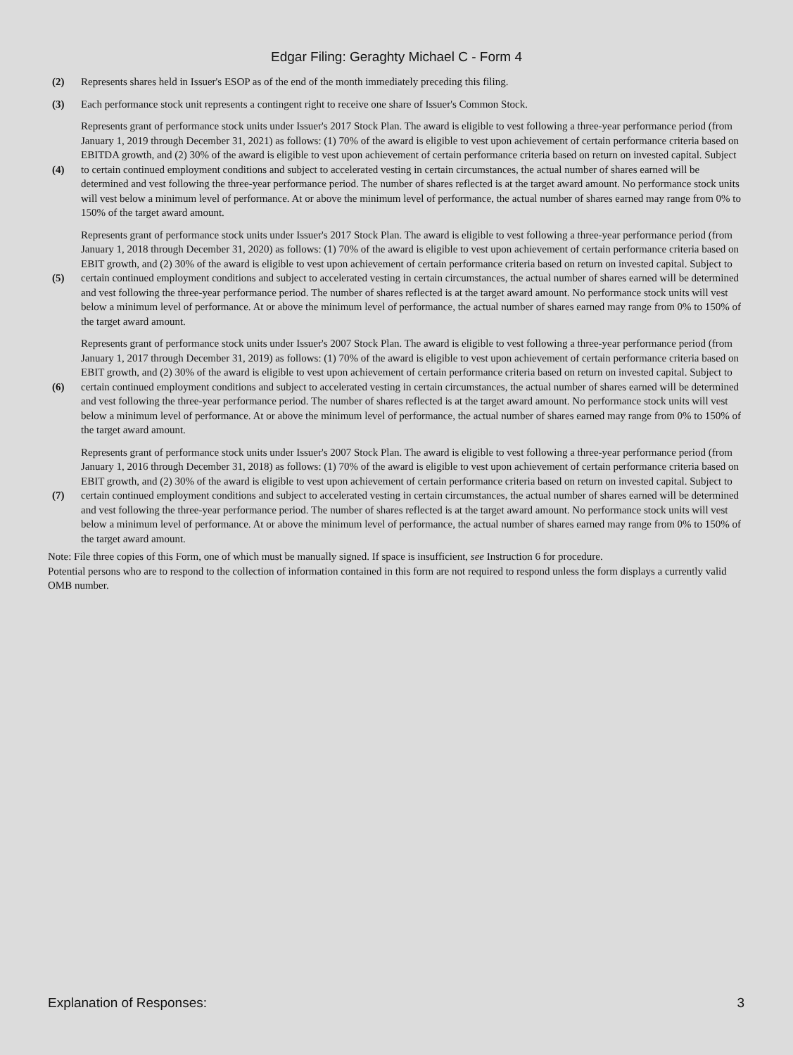Edgar Filing: Geraghty Michael C - Form 4
| (2) | Represents shares held in Issuer's ESOP as of the end of the month immediately preceding this filing. |
| (3) | Each performance stock unit represents a contingent right to receive one share of Issuer's Common Stock. |
| (4) | Represents grant of performance stock units under Issuer's 2017 Stock Plan. The award is eligible to vest following a three-year performance period (from January 1, 2019 through December 31, 2021) as follows: (1) 70% of the award is eligible to vest upon achievement of certain performance criteria based on EBITDA growth, and (2) 30% of the award is eligible to vest upon achievement of certain performance criteria based on return on invested capital. Subject to certain continued employment conditions and subject to accelerated vesting in certain circumstances, the actual number of shares earned will be determined and vest following the three-year performance period. The number of shares reflected is at the target award amount. No performance stock units will vest below a minimum level of performance. At or above the minimum level of performance, the actual number of shares earned may range from 0% to 150% of the target award amount. |
| (5) | Represents grant of performance stock units under Issuer's 2017 Stock Plan. The award is eligible to vest following a three-year performance period (from January 1, 2018 through December 31, 2020) as follows: (1) 70% of the award is eligible to vest upon achievement of certain performance criteria based on EBIT growth, and (2) 30% of the award is eligible to vest upon achievement of certain performance criteria based on return on invested capital. Subject to certain continued employment conditions and subject to accelerated vesting in certain circumstances, the actual number of shares earned will be determined and vest following the three-year performance period. The number of shares reflected is at the target award amount. No performance stock units will vest below a minimum level of performance. At or above the minimum level of performance, the actual number of shares earned may range from 0% to 150% of the target award amount. |
| (6) | Represents grant of performance stock units under Issuer's 2007 Stock Plan. The award is eligible to vest following a three-year performance period (from January 1, 2017 through December 31, 2019) as follows: (1) 70% of the award is eligible to vest upon achievement of certain performance criteria based on EBIT growth, and (2) 30% of the award is eligible to vest upon achievement of certain performance criteria based on return on invested capital. Subject to certain continued employment conditions and subject to accelerated vesting in certain circumstances, the actual number of shares earned will be determined and vest following the three-year performance period. The number of shares reflected is at the target award amount. No performance stock units will vest below a minimum level of performance. At or above the minimum level of performance, the actual number of shares earned may range from 0% to 150% of the target award amount. |
| (7) | Represents grant of performance stock units under Issuer's 2007 Stock Plan. The award is eligible to vest following a three-year performance period (from January 1, 2016 through December 31, 2018) as follows: (1) 70% of the award is eligible to vest upon achievement of certain performance criteria based on EBIT growth, and (2) 30% of the award is eligible to vest upon achievement of certain performance criteria based on return on invested capital. Subject to certain continued employment conditions and subject to accelerated vesting in certain circumstances, the actual number of shares earned will be determined and vest following the three-year performance period. The number of shares reflected is at the target award amount. No performance stock units will vest below a minimum level of performance. At or above the minimum level of performance, the actual number of shares earned may range from 0% to 150% of the target award amount. |
Note: File three copies of this Form, one of which must be manually signed. If space is insufficient, see Instruction 6 for procedure.
Potential persons who are to respond to the collection of information contained in this form are not required to respond unless the form displays a currently valid OMB number.
Explanation of Responses: 3